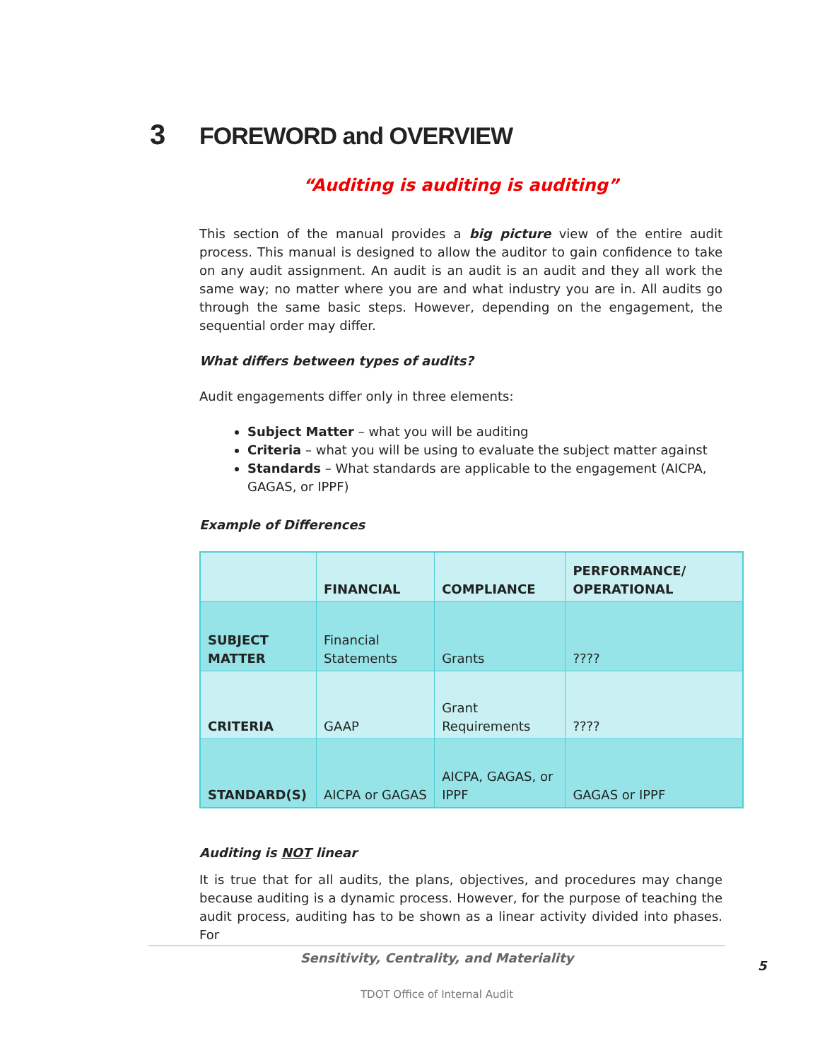3 FOREWORD and OVERVIEW
“Auditing is auditing is auditing”
This section of the manual provides a big picture view of the entire audit process. This manual is designed to allow the auditor to gain confidence to take on any audit assignment. An audit is an audit is an audit and they all work the same way; no matter where you are and what industry you are in. All audits go through the same basic steps. However, depending on the engagement, the sequential order may differ.
What differs between types of audits?
Audit engagements differ only in three elements:
Subject Matter – what you will be auditing
Criteria – what you will be using to evaluate the subject matter against
Standards – What standards are applicable to the engagement (AICPA, GAGAS, or IPPF)
Example of Differences
| | FINANCIAL | COMPLIANCE | PERFORMANCE/ OPERATIONAL |
| --- | --- | --- | --- |
| SUBJECT MATTER | Financial Statements | Grants | ???? |
| CRITERIA | GAAP | Grant Requirements | ???? |
| STANDARD(S) | AICPA or GAGAS | AICPA, GAGAS, or IPPF | GAGAS or IPPF |
Auditing is NOT linear
It is true that for all audits, the plans, objectives, and procedures may change because auditing is a dynamic process. However, for the purpose of teaching the audit process, auditing has to be shown as a linear activity divided into phases. For
Sensitivity, Centrality, and Materiality
5
TDOT Office of Internal Audit